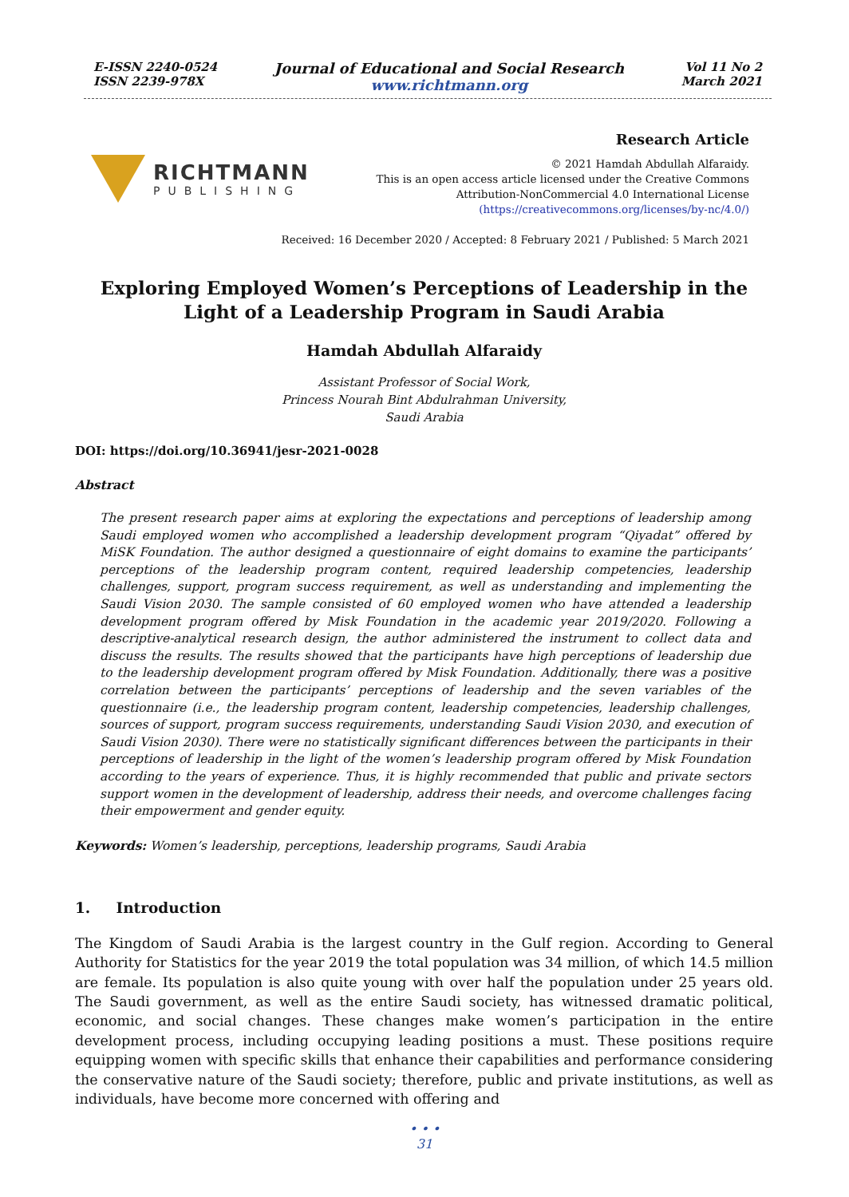E-ISSN 2240-0524
ISSN 2239-978X
Journal of Educational and Social Research
www.richtmann.org
Vol 11 No 2
March 2021
RICHTMANN
PUBLISHING
Research Article
© 2021 Hamdah Abdullah Alfaraidy.
This is an open access article licensed under the Creative Commons
Attribution-NonCommercial 4.0 International License
(https://creativecommons.org/licenses/by-nc/4.0/)
Received: 16 December 2020 / Accepted: 8 February 2021 / Published: 5 March 2021
Exploring Employed Women’s Perceptions of Leadership in the
Light of a Leadership Program in Saudi Arabia
Hamdah Abdullah Alfaraidy
Assistant Professor of Social Work,
Princess Nourah Bint Abdulrahman University,
Saudi Arabia
DOI: https://doi.org/10.36941/jesr-2021-0028
Abstract
The present research paper aims at exploring the expectations and perceptions of leadership among Saudi employed women who accomplished a leadership development program “Qiyadat” offered by MiSK Foundation. The author designed a questionnaire of eight domains to examine the participants’ perceptions of the leadership program content, required leadership competencies, leadership challenges, support, program success requirement, as well as understanding and implementing the Saudi Vision 2030. The sample consisted of 60 employed women who have attended a leadership development program offered by Misk Foundation in the academic year 2019/2020. Following a descriptive-analytical research design, the author administered the instrument to collect data and discuss the results. The results showed that the participants have high perceptions of leadership due to the leadership development program offered by Misk Foundation. Additionally, there was a positive correlation between the participants’ perceptions of leadership and the seven variables of the questionnaire (i.e., the leadership program content, leadership competencies, leadership challenges, sources of support, program success requirements, understanding Saudi Vision 2030, and execution of Saudi Vision 2030). There were no statistically significant differences between the participants in their perceptions of leadership in the light of the women’s leadership program offered by Misk Foundation according to the years of experience. Thus, it is highly recommended that public and private sectors support women in the development of leadership, address their needs, and overcome challenges facing their empowerment and gender equity.
Keywords: Women’s leadership, perceptions, leadership programs, Saudi Arabia
1. Introduction
The Kingdom of Saudi Arabia is the largest country in the Gulf region. According to General Authority for Statistics for the year 2019 the total population was 34 million, of which 14.5 million are female. Its population is also quite young with over half the population under 25 years old. The Saudi government, as well as the entire Saudi society, has witnessed dramatic political, economic, and social changes. These changes make women’s participation in the entire development process, including occupying leading positions a must. These positions require equipping women with specific skills that enhance their capabilities and performance considering the conservative nature of the Saudi society; therefore, public and private institutions, as well as individuals, have become more concerned with offering and
• • •
31